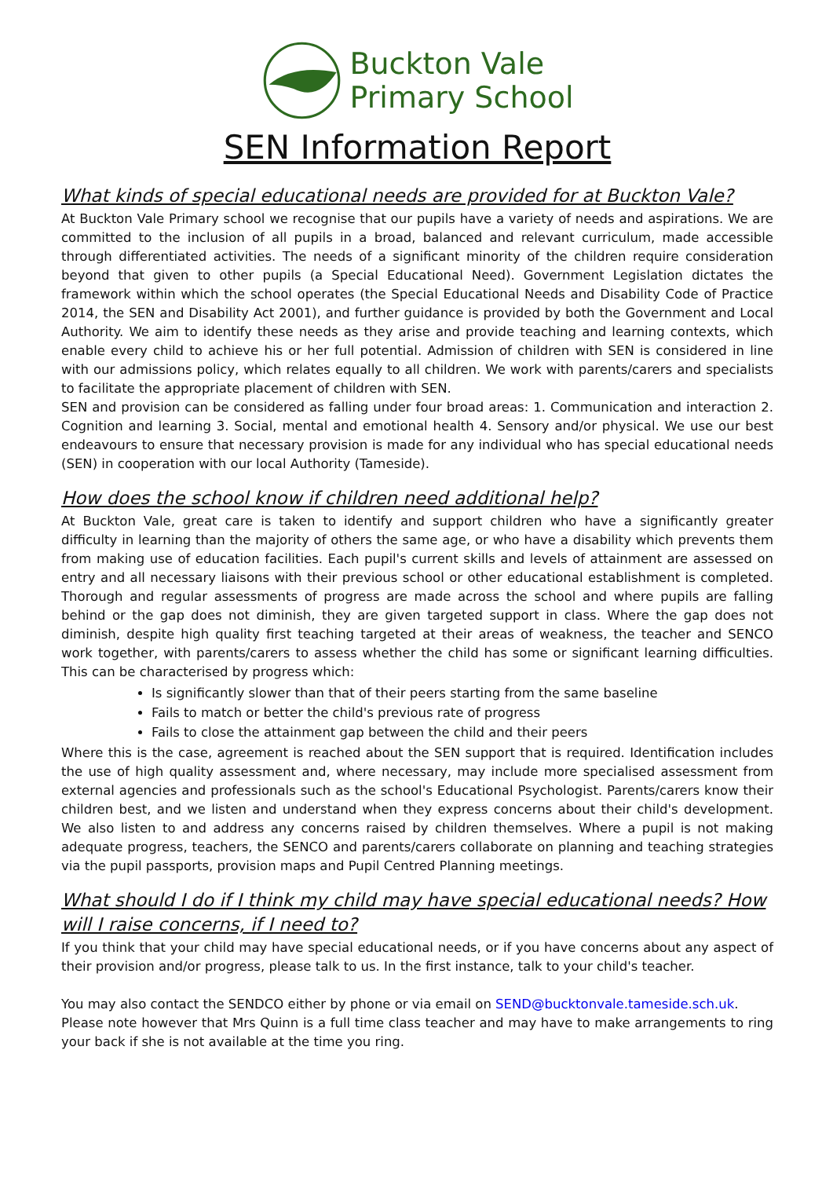Buckton Vale
Primary School
SEN Information Report
What kinds of special educational needs are provided for at Buckton Vale?
At Buckton Vale Primary school we recognise that our pupils have a variety of needs and aspirations. We are committed to the inclusion of all pupils in a broad, balanced and relevant curriculum, made accessible through differentiated activities. The needs of a significant minority of the children require consideration beyond that given to other pupils (a Special Educational Need). Government Legislation dictates the framework within which the school operates (the Special Educational Needs and Disability Code of Practice 2014, the SEN and Disability Act 2001), and further guidance is provided by both the Government and Local Authority. We aim to identify these needs as they arise and provide teaching and learning contexts, which enable every child to achieve his or her full potential. Admission of children with SEN is considered in line with our admissions policy, which relates equally to all children. We work with parents/carers and specialists to facilitate the appropriate placement of children with SEN.
SEN and provision can be considered as falling under four broad areas: 1. Communication and interaction 2. Cognition and learning 3. Social, mental and emotional health 4. Sensory and/or physical. We use our best endeavours to ensure that necessary provision is made for any individual who has special educational needs (SEN) in cooperation with our local Authority (Tameside).
How does the school know if children need additional help?
At Buckton Vale, great care is taken to identify and support children who have a significantly greater difficulty in learning than the majority of others the same age, or who have a disability which prevents them from making use of education facilities. Each pupil's current skills and levels of attainment are assessed on entry and all necessary liaisons with their previous school or other educational establishment is completed. Thorough and regular assessments of progress are made across the school and where pupils are falling behind or the gap does not diminish, they are given targeted support in class. Where the gap does not diminish, despite high quality first teaching targeted at their areas of weakness, the teacher and SENCO work together, with parents/carers to assess whether the child has some or significant learning difficulties. This can be characterised by progress which:
Is significantly slower than that of their peers starting from the same baseline
Fails to match or better the child's previous rate of progress
Fails to close the attainment gap between the child and their peers
Where this is the case, agreement is reached about the SEN support that is required. Identification includes the use of high quality assessment and, where necessary, may include more specialised assessment from external agencies and professionals such as the school's Educational Psychologist. Parents/carers know their children best, and we listen and understand when they express concerns about their child's development. We also listen to and address any concerns raised by children themselves. Where a pupil is not making adequate progress, teachers, the SENCO and parents/carers collaborate on planning and teaching strategies via the pupil passports, provision maps and Pupil Centred Planning meetings.
What should I do if I think my child may have special educational needs? How will I raise concerns, if I need to?
If you think that your child may have special educational needs, or if you have concerns about any aspect of their provision and/or progress, please talk to us. In the first instance, talk to your child's teacher.
You may also contact the SENDCO either by phone or via email on SEND@bucktonvale.tameside.sch.uk.
Please note however that Mrs Quinn is a full time class teacher and may have to make arrangements to ring your back if she is not available at the time you ring.